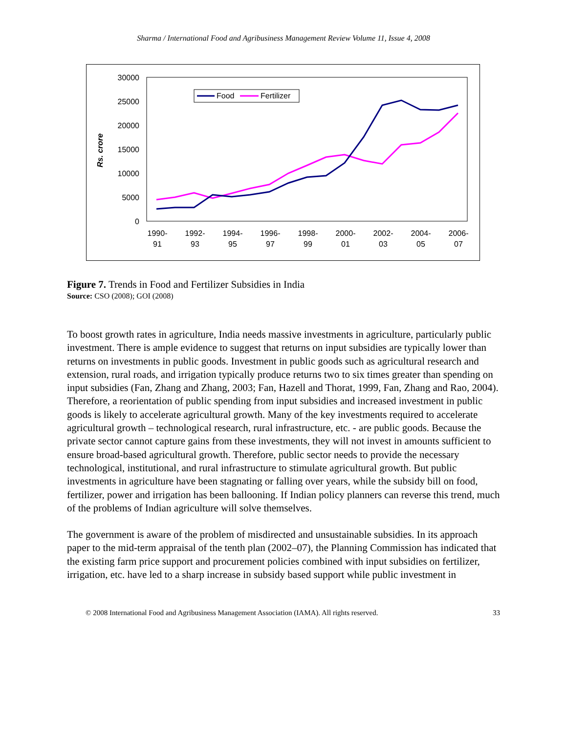Sharma / International Food and Agribusiness Management Review Volume 11, Issue 4, 2008
30000
25000
20000
15000
10000
5000
0
Rs. crore
1990-
91
1992-
93
1994-
95
1996-
97
1998-
99
2000-
01
2002-
03
2004-
05
2006-
07
Food
Fertilizer
Figure 7. Trends in Food and Fertilizer Subsidies in India
Source: CSO (2008); GOI (2008)
To boost growth rates in agriculture, India needs massive investments in agriculture, particularly public investment. There is ample evidence to suggest that returns on input subsidies are typically lower than returns on investments in public goods. Investment in public goods such as agricultural research and extension, rural roads, and irrigation typically produce returns two to six times greater than spending on input subsidies (Fan, Zhang and Zhang, 2003; Fan, Hazell and Thorat, 1999, Fan, Zhang and Rao, 2004). Therefore, a reorientation of public spending from input subsidies and increased investment in public goods is likely to accelerate agricultural growth. Many of the key investments required to accelerate agricultural growth – technological research, rural infrastructure, etc. - are public goods. Because the private sector cannot capture gains from these investments, they will not invest in amounts sufficient to ensure broad-based agricultural growth. Therefore, public sector needs to provide the necessary technological, institutional, and rural infrastructure to stimulate agricultural growth. But public investments in agriculture have been stagnating or falling over years, while the subsidy bill on food, fertilizer, power and irrigation has been ballooning. If Indian policy planners can reverse this trend, much of the problems of Indian agriculture will solve themselves.
The government is aware of the problem of misdirected and unsustainable subsidies. In its approach paper to the mid-term appraisal of the tenth plan (2002–07), the Planning Commission has indicated that the existing farm price support and procurement policies combined with input subsidies on fertilizer, irrigation, etc. have led to a sharp increase in subsidy based support while public investment in
© 2008 International Food and Agribusiness Management Association (IAMA). All rights reserved. 33